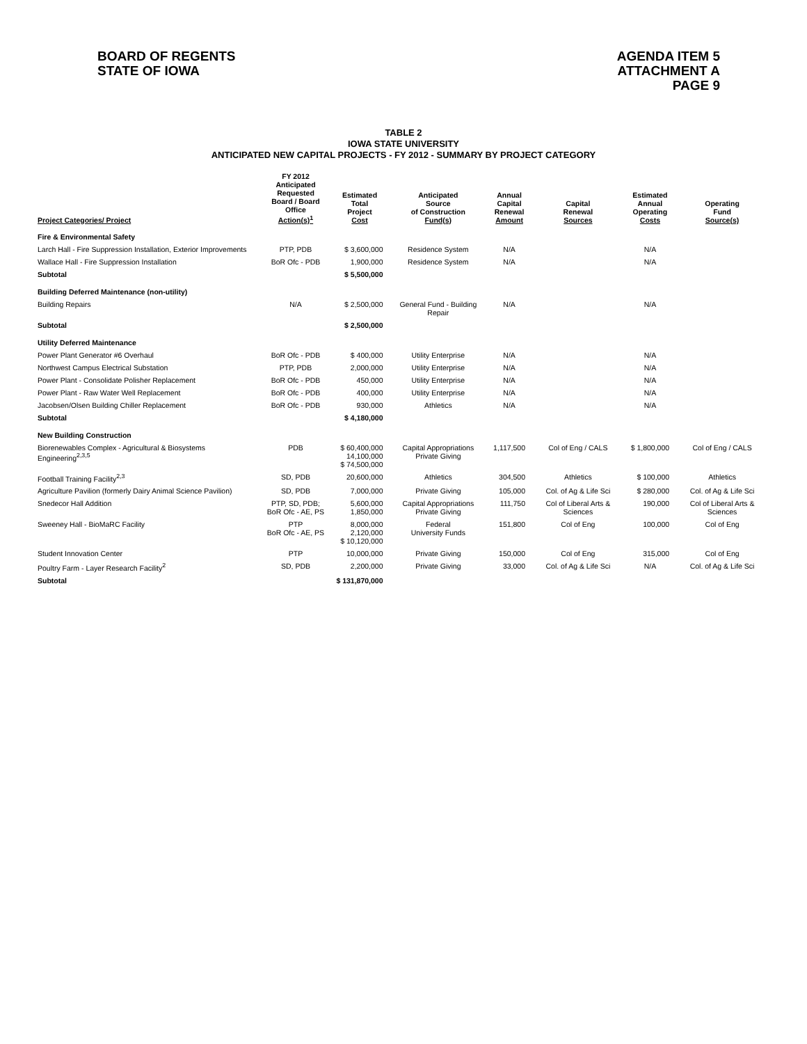BOARD OF REGENTS
STATE OF IOWA
AGENDA ITEM 5
ATTACHMENT A
PAGE 9
TABLE 2
IOWA STATE UNIVERSITY
ANTICIPATED NEW CAPITAL PROJECTS - FY 2012 - SUMMARY BY PROJECT CATEGORY
| Project Categories/ Project | FY 2012 Anticipated Requested Board / Board Office Action(s)<sup>1</sup> | Estimated Total Project Cost | Anticipated Source of Construction Fund(s) | Annual Capital Renewal Amount | Capital Renewal Sources | Estimated Annual Operating Costs | Operating Fund Source(s) |
| --- | --- | --- | --- | --- | --- | --- | --- |
| Fire & Environmental Safety | | | | | | | |
| Larch Hall - Fire Suppression Installation, Exterior Improvements | PTP, PDB | $ 3,600,000 | Residence System | N/A | | N/A | |
| Wallace Hall - Fire Suppression Installation | BoR Ofc - PDB | 1,900,000 | Residence System | N/A | | N/A | |
| Subtotal | | $ 5,500,000 | | | | | |
| Building Deferred Maintenance (non-utility) | | | | | | | |
| Building Repairs | N/A | $ 2,500,000 | General Fund - Building Repair | N/A | | N/A | |
| Subtotal | | $ 2,500,000 | | | | | |
| Utility Deferred Maintenance | | | | | | | |
| Power Plant Generator #6 Overhaul | BoR Ofc - PDB | $ 400,000 | Utility Enterprise | N/A | | N/A | |
| Northwest Campus Electrical Substation | PTP, PDB | 2,000,000 | Utility Enterprise | N/A | | N/A | |
| Power Plant - Consolidate Polisher Replacement | BoR Ofc - PDB | 450,000 | Utility Enterprise | N/A | | N/A | |
| Power Plant - Raw Water Well Replacement | BoR Ofc - PDB | 400,000 | Utility Enterprise | N/A | | N/A | |
| Jacobsen/Olsen Building Chiller Replacement | BoR Ofc - PDB | 930,000 | Athletics | N/A | | N/A | |
| Subtotal | | $ 4,180,000 | | | | | |
| New Building Construction | | | | | | | |
| Biorenewables Complex - Agricultural & Biosystems Engineering<sup>2,3,5</sup> | PDB | $ 60,400,000 14,100,000 $ 74,500,000 | Capital Appropriations Private Giving | 1,117,500 | Col of Eng / CALS | $ 1,800,000 | Col of Eng / CALS |
| Football Training Facility<sup>2,3</sup> | SD, PDB | 20,600,000 | Athletics | 304,500 | Athletics | $ 100,000 | Athletics |
| Agriculture Pavilion (formerly Dairy Animal Science Pavilion) | SD, PDB | 7,000,000 | Private Giving | 105,000 | Col. of Ag & Life Sci | $ 280,000 | Col. of Ag & Life Sci |
| Snedecor Hall Addition | PTP, SD, PDB; BoR Ofc - AE, PS | 5,600,000 1,850,000 | Capital Appropriations Private Giving | 111,750 | Col of Liberal Arts & Sciences | 190,000 | Col of Liberal Arts & Sciences |
| Sweeney Hall - BioMaRC Facility | PTP BoR Ofc - AE, PS | 8,000,000 2,120,000 $ 10,120,000 | Federal University Funds | 151,800 | Col of Eng | 100,000 | Col of Eng |
| Student Innovation Center | PTP | 10,000,000 | Private Giving | 150,000 | Col of Eng | 315,000 | Col of Eng |
| Poultry Farm - Layer Research Facility<sup>2</sup> | SD, PDB | 2,200,000 | Private Giving | 33,000 | Col. of Ag & Life Sci | N/A | Col. of Ag & Life Sci |
| Subtotal | | $ 131,870,000 | | | | | |